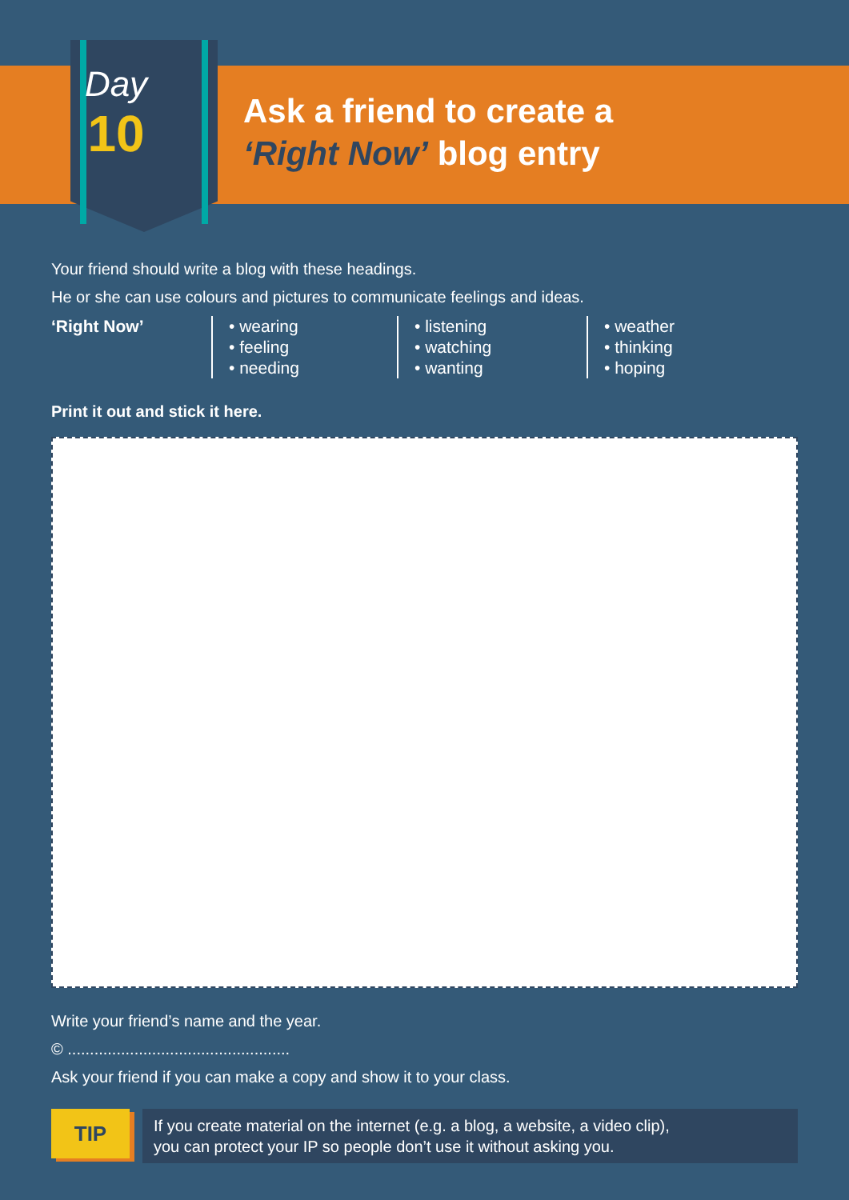Day
10
Ask a friend to create a
‘Right Now’ blog entry
Your friend should write a blog with these headings.
He or she can use colours and pictures to communicate feelings and ideas.
‘Right Now’ • wearing
• feeling
• needing
• listening
• watching
• wanting
• weather
• thinking
• hoping
Print it out and stick it here.
Write your friend’s name and the year.
© ..................................................
Ask your friend if you can make a copy and show it to your class.
TIP
If you create material on the internet (e.g. a blog, a website, a video clip),
you can protect your IP so people don’t use it without asking you.